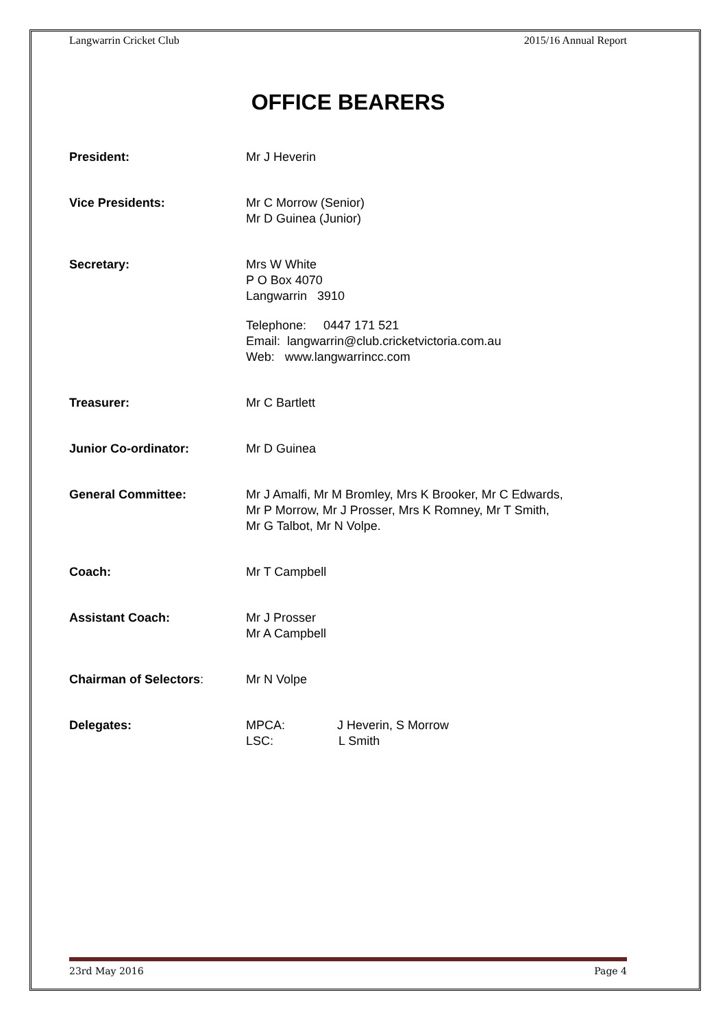Langwarrin Cricket Club 2015/16 Annual Report
OFFICE BEARERS
President: Mr J Heverin
Vice Presidents: Mr C Morrow (Senior)
Mr D Guinea (Junior)
Secretary: Mrs W White
P O Box 4070
Langwarrin 3910
Telephone: 0447 171 521
Email: langwarrin@club.cricketvictoria.com.au
Web: www.langwarrincc.com
Treasurer: Mr C Bartlett
Junior Co-ordinator: Mr D Guinea
General Committee: Mr J Amalfi, Mr M Bromley, Mrs K Brooker, Mr C Edwards,
Mr P Morrow, Mr J Prosser, Mrs K Romney, Mr T Smith,
Mr G Talbot, Mr N Volpe.
Coach: Mr T Campbell
Assistant Coach: Mr J Prosser
Mr A Campbell
Chairman of Selectors: Mr N Volpe
Delegates: MPCA: J Heverin, S Morrow
LSC: L Smith
23rd May 2016 Page 4